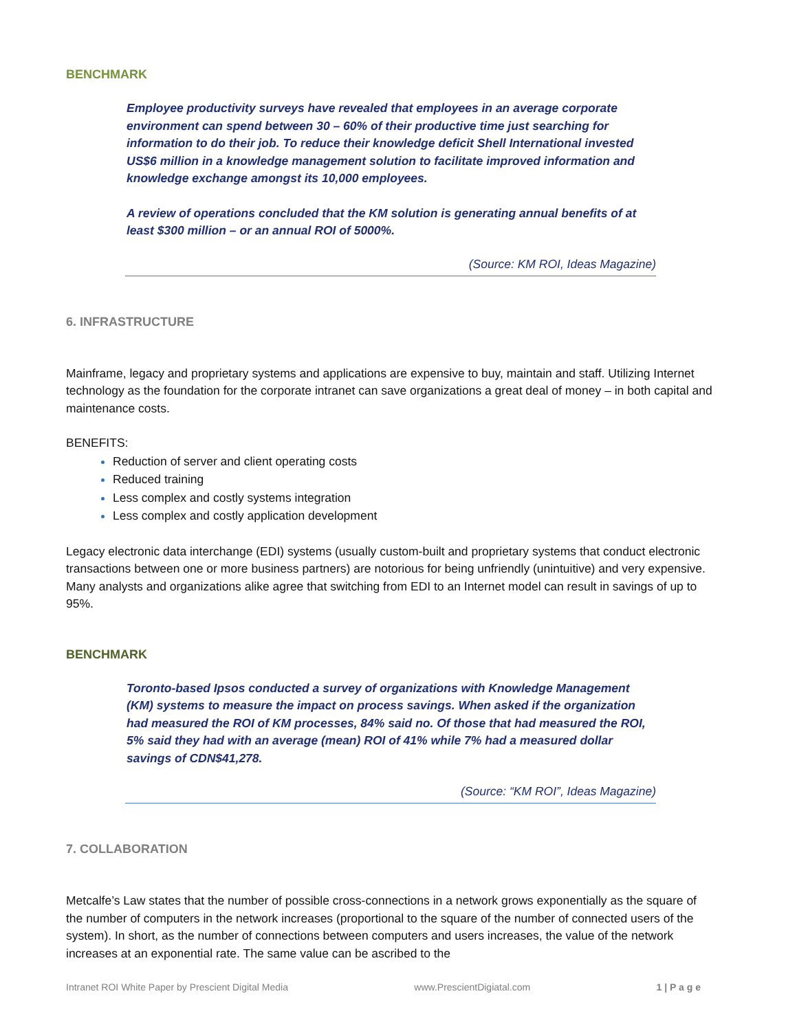BENCHMARK
Employee productivity surveys have revealed that employees in an average corporate environment can spend between 30 – 60% of their productive time just searching for information to do their job. To reduce their knowledge deficit Shell International invested US$6 million in a knowledge management solution to facilitate improved information and knowledge exchange amongst its 10,000 employees.
A review of operations concluded that the KM solution is generating annual benefits of at least $300 million – or an annual ROI of 5000%.
(Source: KM ROI, Ideas Magazine)
6. INFRASTRUCTURE
Mainframe, legacy and proprietary systems and applications are expensive to buy, maintain and staff. Utilizing Internet technology as the foundation for the corporate intranet can save organizations a great deal of money – in both capital and maintenance costs.
BENEFITS:
Reduction of server and client operating costs
Reduced training
Less complex and costly systems integration
Less complex and costly application development
Legacy electronic data interchange (EDI) systems (usually custom-built and proprietary systems that conduct electronic transactions between one or more business partners) are notorious for being unfriendly (unintuitive) and very expensive. Many analysts and organizations alike agree that switching from EDI to an Internet model can result in savings of up to 95%.
BENCHMARK
Toronto-based Ipsos conducted a survey of organizations with Knowledge Management (KM) systems to measure the impact on process savings. When asked if the organization had measured the ROI of KM processes, 84% said no. Of those that had measured the ROI, 5% said they had with an average (mean) ROI of 41% while 7% had a measured dollar savings of CDN$41,278.
(Source: “KM ROI”, Ideas Magazine)
7. COLLABORATION
Metcalfe’s Law states that the number of possible cross-connections in a network grows exponentially as the square of the number of computers in the network increases (proportional to the square of the number of connected users of the system). In short, as the number of connections between computers and users increases, the value of the network increases at an exponential rate. The same value can be ascribed to the
Intranet ROI White Paper by Prescient Digital Media www.PrescientDigiatal.com 1 | P a g e